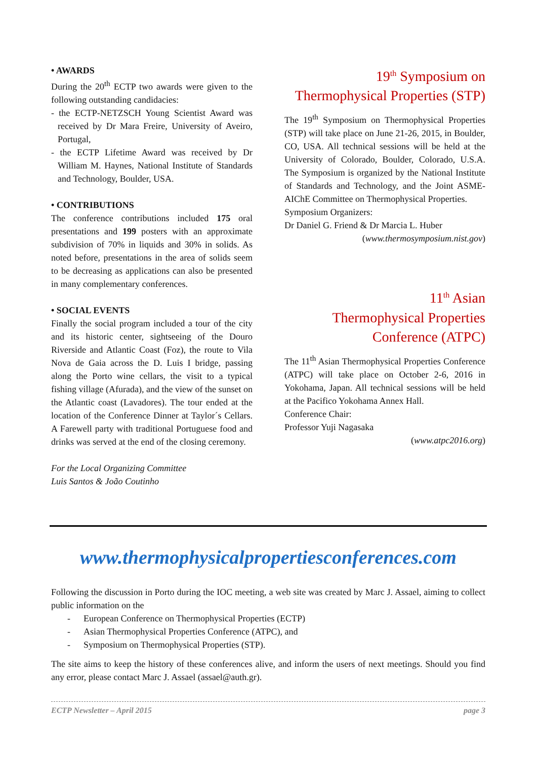• AWARDS
During the 20<sup>th</sup> ECTP two awards were given to the following outstanding candidacies:
- the ECTP-NETZSCH Young Scientist Award was received by Dr Mara Freire, University of Aveiro, Portugal,
- the ECTP Lifetime Award was received by Dr William M. Haynes, National Institute of Standards and Technology, Boulder, USA.
• CONTRIBUTIONS
The conference contributions included 175 oral presentations and 199 posters with an approximate subdivision of 70% in liquids and 30% in solids. As noted before, presentations in the area of solids seem to be decreasing as applications can also be presented in many complementary conferences.
• SOCIAL EVENTS
Finally the social program included a tour of the city and its historic center, sightseeing of the Douro Riverside and Atlantic Coast (Foz), the route to Vila Nova de Gaia across the D. Luis I bridge, passing along the Porto wine cellars, the visit to a typical fishing village (Afurada), and the view of the sunset on the Atlantic coast (Lavadores). The tour ended at the location of the Conference Dinner at Taylor´s Cellars. A Farewell party with traditional Portuguese food and drinks was served at the end of the closing ceremony.
For the Local Organizing Committee
Luis Santos & João Coutinho
19<sup>th</sup> Symposium on
Thermophysical Properties (STP)
The 19<sup>th</sup> Symposium on Thermophysical Properties (STP) will take place on June 21-26, 2015, in Boulder, CO, USA. All technical sessions will be held at the University of Colorado, Boulder, Colorado, U.S.A. The Symposium is organized by the National Institute of Standards and Technology, and the Joint ASME-AIChE Committee on Thermophysical Properties.
Symposium Organizers:
Dr Daniel G. Friend & Dr Marcia L. Huber
(www.thermosymposium.nist.gov)
11<sup>th</sup> Asian
Thermophysical Properties
Conference (ATPC)
The 11<sup>th</sup> Asian Thermophysical Properties Conference (ATPC) will take place on October 2-6, 2016 in Yokohama, Japan. All technical sessions will be held at the Pacifico Yokohama Annex Hall.
Conference Chair:
Professor Yuji Nagasaka
(www.atpc2016.org)
www.thermophysicalpropertiesconferences.com
Following the discussion in Porto during the IOC meeting, a web site was created by Marc J. Assael, aiming to collect public information on the
- European Conference on Thermophysical Properties (ECTP)
- Asian Thermophysical Properties Conference (ATPC), and
- Symposium on Thermophysical Properties (STP).
The site aims to keep the history of these conferences alive, and inform the users of next meetings. Should you find any error, please contact Marc J. Assael (assael@auth.gr).
ECTP Newsletter – April 2015 page 3